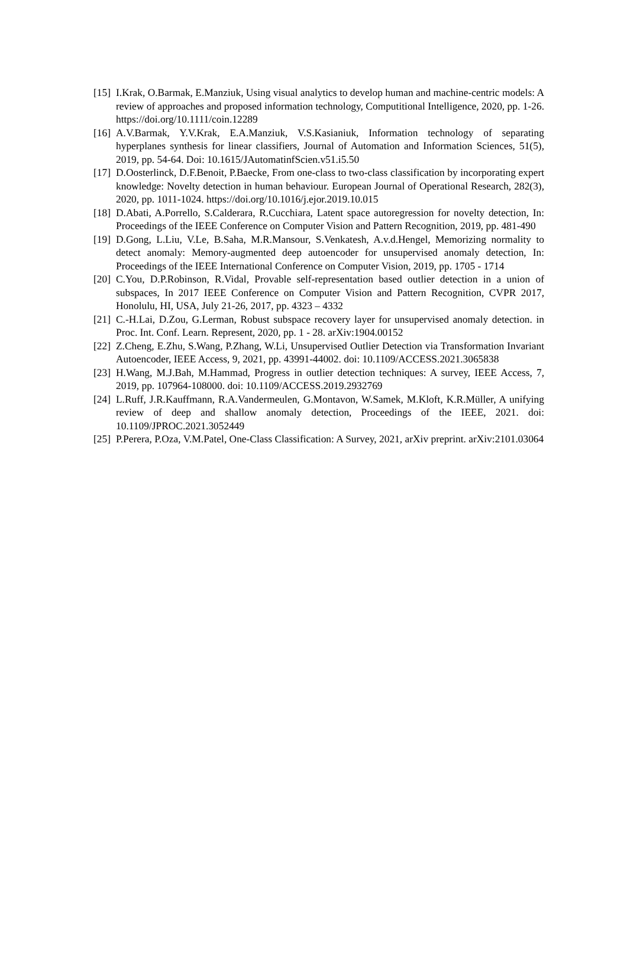[15] I.Krak, O.Barmak, E.Manziuk, Using visual analytics to develop human and machine-centric models: A review of approaches and proposed information technology, Computitional Intelligence, 2020, pp. 1-26. https://doi.org/10.1111/coin.12289
[16] A.V.Barmak, Y.V.Krak, E.A.Manziuk, V.S.Kasianiuk, Information technology of separating hyperplanes synthesis for linear classifiers, Journal of Automation and Information Sciences, 51(5), 2019, pp. 54-64. Doi: 10.1615/JAutomatinfScien.v51.i5.50
[17] D.Oosterlinck, D.F.Benoit, P.Baecke, From one-class to two-class classification by incorporating expert knowledge: Novelty detection in human behaviour. European Journal of Operational Research, 282(3), 2020, pp. 1011-1024. https://doi.org/10.1016/j.ejor.2019.10.015
[18] D.Abati, A.Porrello, S.Calderara, R.Cucchiara, Latent space autoregression for novelty detection, In: Proceedings of the IEEE Conference on Computer Vision and Pattern Recognition, 2019, pp. 481-490
[19] D.Gong, L.Liu, V.Le, B.Saha, M.R.Mansour, S.Venkatesh, A.v.d.Hengel, Memorizing normality to detect anomaly: Memory-augmented deep autoencoder for unsupervised anomaly detection, In: Proceedings of the IEEE International Conference on Computer Vision, 2019, pp. 1705 - 1714
[20] C.You, D.P.Robinson, R.Vidal, Provable self-representation based outlier detection in a union of subspaces, In 2017 IEEE Conference on Computer Vision and Pattern Recognition, CVPR 2017, Honolulu, HI, USA, July 21-26, 2017, pp. 4323 – 4332
[21] C.-H.Lai, D.Zou, G.Lerman, Robust subspace recovery layer for unsupervised anomaly detection. in Proc. Int. Conf. Learn. Represent, 2020, pp. 1 - 28. arXiv:1904.00152
[22] Z.Cheng, E.Zhu, S.Wang, P.Zhang, W.Li, Unsupervised Outlier Detection via Transformation Invariant Autoencoder, IEEE Access, 9, 2021, pp. 43991-44002. doi: 10.1109/ACCESS.2021.3065838
[23] H.Wang, M.J.Bah, M.Hammad, Progress in outlier detection techniques: A survey, IEEE Access, 7, 2019, pp. 107964-108000. doi: 10.1109/ACCESS.2019.2932769
[24] L.Ruff, J.R.Kauffmann, R.A.Vandermeulen, G.Montavon, W.Samek, M.Kloft, K.R.Müller, A unifying review of deep and shallow anomaly detection, Proceedings of the IEEE, 2021. doi: 10.1109/JPROC.2021.3052449
[25] P.Perera, P.Oza, V.M.Patel, One-Class Classification: A Survey, 2021, arXiv preprint. arXiv:2101.03064